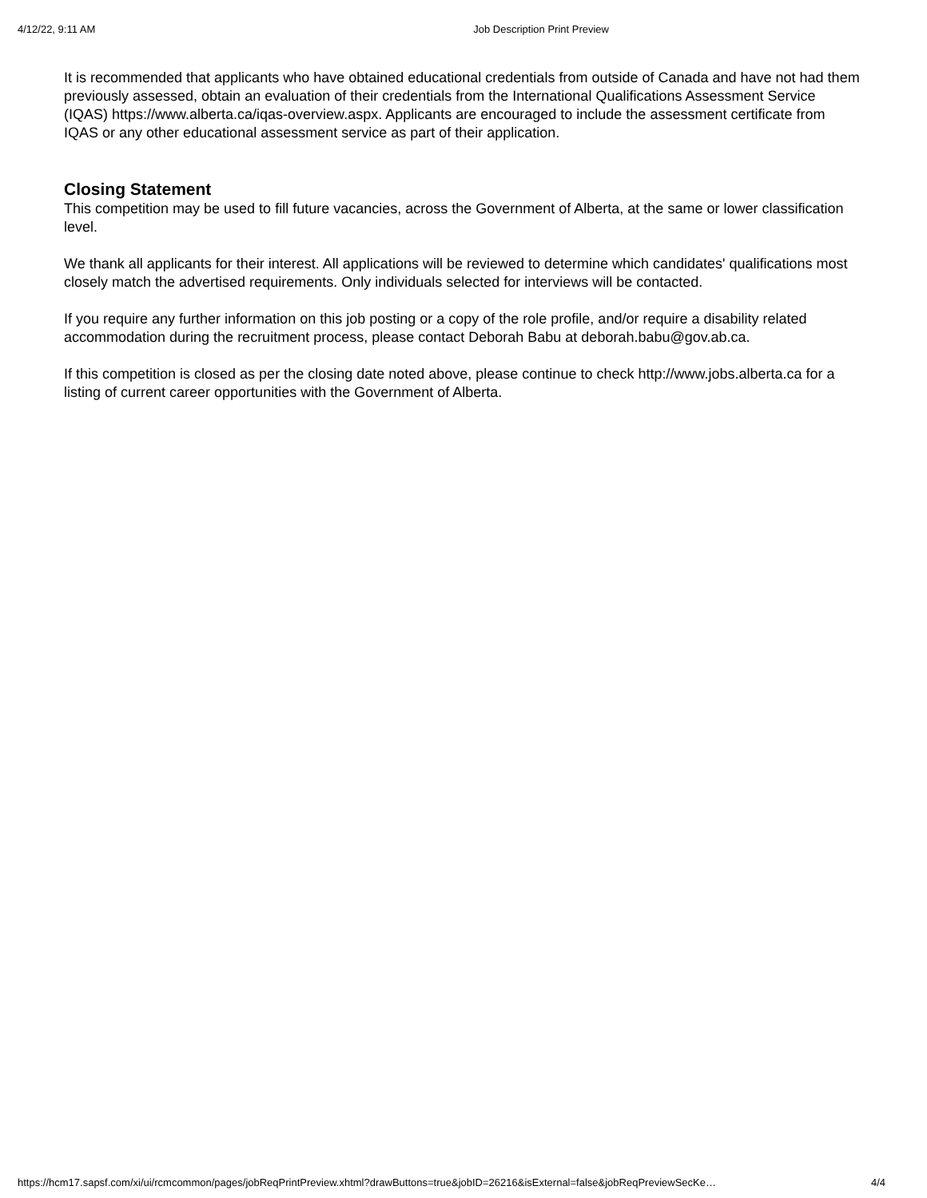4/12/22, 9:11 AM Job Description Print Preview
It is recommended that applicants who have obtained educational credentials from outside of Canada and have not had them previously assessed, obtain an evaluation of their credentials from the International Qualifications Assessment Service (IQAS) https://www.alberta.ca/iqas-overview.aspx. Applicants are encouraged to include the assessment certificate from IQAS or any other educational assessment service as part of their application.
Closing Statement
This competition may be used to fill future vacancies, across the Government of Alberta, at the same or lower classification level.
We thank all applicants for their interest. All applications will be reviewed to determine which candidates' qualifications most closely match the advertised requirements. Only individuals selected for interviews will be contacted.
If you require any further information on this job posting or a copy of the role profile, and/or require a disability related accommodation during the recruitment process, please contact Deborah Babu at deborah.babu@gov.ab.ca.
If this competition is closed as per the closing date noted above, please continue to check http://www.jobs.alberta.ca for a listing of current career opportunities with the Government of Alberta.
https://hcm17.sapsf.com/xi/ui/rcmcommon/pages/jobReqPrintPreview.xhtml?drawButtons=true&jobID=26216&isExternal=false&jobReqPreviewSecKe… 4/4